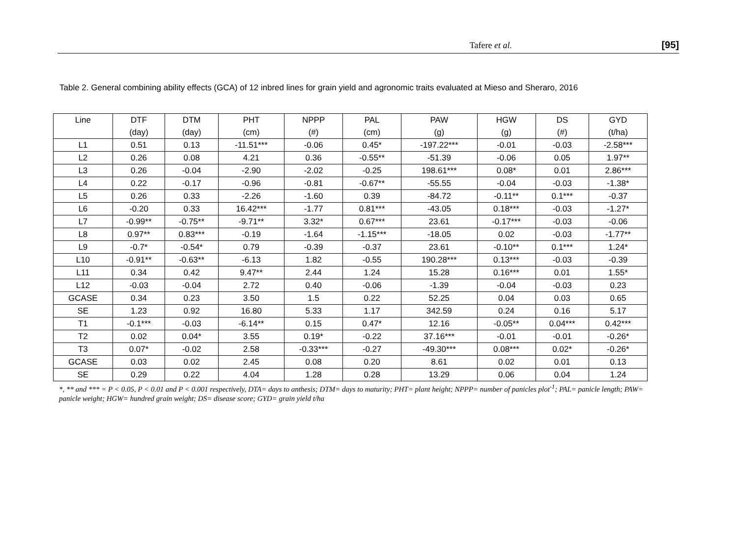Tafere et al. [95]
Table 2. General combining ability effects (GCA) of 12 inbred lines for grain yield and agronomic traits evaluated at Mieso and Sheraro, 2016
| Line | DTF | DTM | PHT | NPPP | PAL | PAW | HGW | DS | GYD |
| --- | --- | --- | --- | --- | --- | --- | --- | --- | --- |
| | (day) | (day) | (cm) | (#) | (cm) | (g) | (g) | (#) | (t/ha) |
| L1 | 0.51 | 0.13 | -11.51*** | -0.06 | 0.45* | -197.22*** | -0.01 | -0.03 | -2.58*** |
| L2 | 0.26 | 0.08 | 4.21 | 0.36 | -0.55** | -51.39 | -0.06 | 0.05 | 1.97** |
| L3 | 0.26 | -0.04 | -2.90 | -2.02 | -0.25 | 198.61*** | 0.08* | 0.01 | 2.86*** |
| L4 | 0.22 | -0.17 | -0.96 | -0.81 | -0.67** | -55.55 | -0.04 | -0.03 | -1.38* |
| L5 | 0.26 | 0.33 | -2.26 | -1.60 | 0.39 | -84.72 | -0.11** | 0.1*** | -0.37 |
| L6 | -0.20 | 0.33 | 16.42*** | -1.77 | 0.81*** | -43.05 | 0.18*** | -0.03 | -1.27* |
| L7 | -0.99** | -0.75** | -9.71** | 3.32* | 0.67*** | 23.61 | -0.17*** | -0.03 | -0.06 |
| L8 | 0.97** | 0.83*** | -0.19 | -1.64 | -1.15*** | -18.05 | 0.02 | -0.03 | -1.77** |
| L9 | -0.7* | -0.54* | 0.79 | -0.39 | -0.37 | 23.61 | -0.10** | 0.1*** | 1.24* |
| L10 | -0.91** | -0.63** | -6.13 | 1.82 | -0.55 | 190.28*** | 0.13*** | -0.03 | -0.39 |
| L11 | 0.34 | 0.42 | 9.47** | 2.44 | 1.24 | 15.28 | 0.16*** | 0.01 | 1.55* |
| L12 | -0.03 | -0.04 | 2.72 | 0.40 | -0.06 | -1.39 | -0.04 | -0.03 | 0.23 |
| GCASE | 0.34 | 0.23 | 3.50 | 1.5 | 0.22 | 52.25 | 0.04 | 0.03 | 0.65 |
| SE | 1.23 | 0.92 | 16.80 | 5.33 | 1.17 | 342.59 | 0.24 | 0.16 | 5.17 |
| T1 | -0.1*** | -0.03 | -6.14** | 0.15 | 0.47* | 12.16 | -0.05** | 0.04*** | 0.42*** |
| T2 | 0.02 | 0.04* | 3.55 | 0.19* | -0.22 | 37.16*** | -0.01 | -0.01 | -0.26* |
| T3 | 0.07* | -0.02 | 2.58 | -0.33*** | -0.27 | -49.30*** | 0.08*** | 0.02* | -0.26* |
| GCASE | 0.03 | 0.02 | 2.45 | 0.08 | 0.20 | 8.61 | 0.02 | 0.01 | 0.13 |
| SE | 0.29 | 0.22 | 4.04 | 1.28 | 0.28 | 13.29 | 0.06 | 0.04 | 1.24 |
*, ** and *** = P < 0.05, P < 0.01 and P < 0.001 respectively, DTA= days to anthesis; DTM= days to maturity; PHT= plant height; NPPP= number of panicles plot<sup>-1</sup>; PAL= panicle length; PAW= panicle weight; HGW= hundred grain weight; DS= disease score; GYD= grain yield t/ha